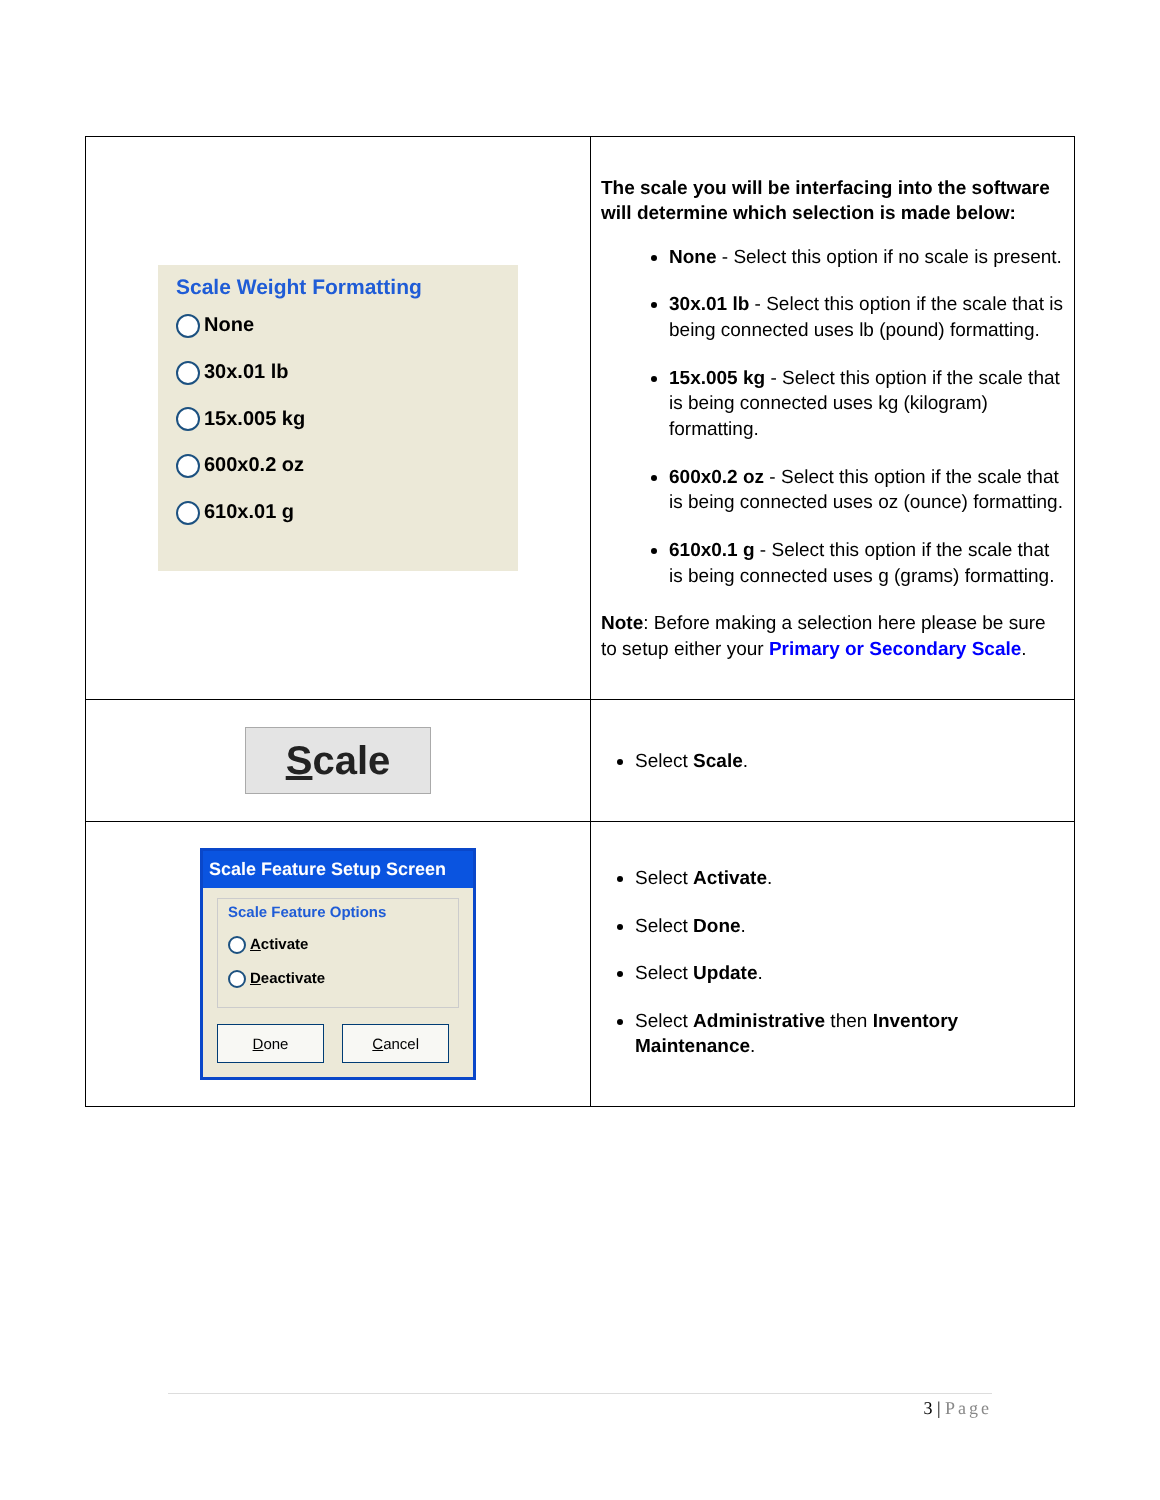| Scale Weight Formatting None 30x.01 lb 15x.005 kg 600x0.2 oz 610x.01 g | The scale you will be interfacing into the software will determine which selection is made below: None - Select this option if no scale is present. 30x.01 lb - Select this option if the scale that is being connected uses lb (pound) formatting. 15x.005 kg - Select this option if the scale that is being connected uses kg (kilogram) formatting. 600x0.2 oz - Select this option if the scale that is being connected uses oz (ounce) formatting. 610x0.1 g - Select this option if the scale that is being connected uses g (grams) formatting. Note : Before making a selection here please be sure to setup either your Primary or Secondary Scale . |
| S cale | Select Scale . |
| Scale Feature Setup Screen Scale Feature Options A ctivate D eactivate D one C ancel | Select Activate . Select Done . Select Update . Select Administrative then Inventory Maintenance . |
3 | Page